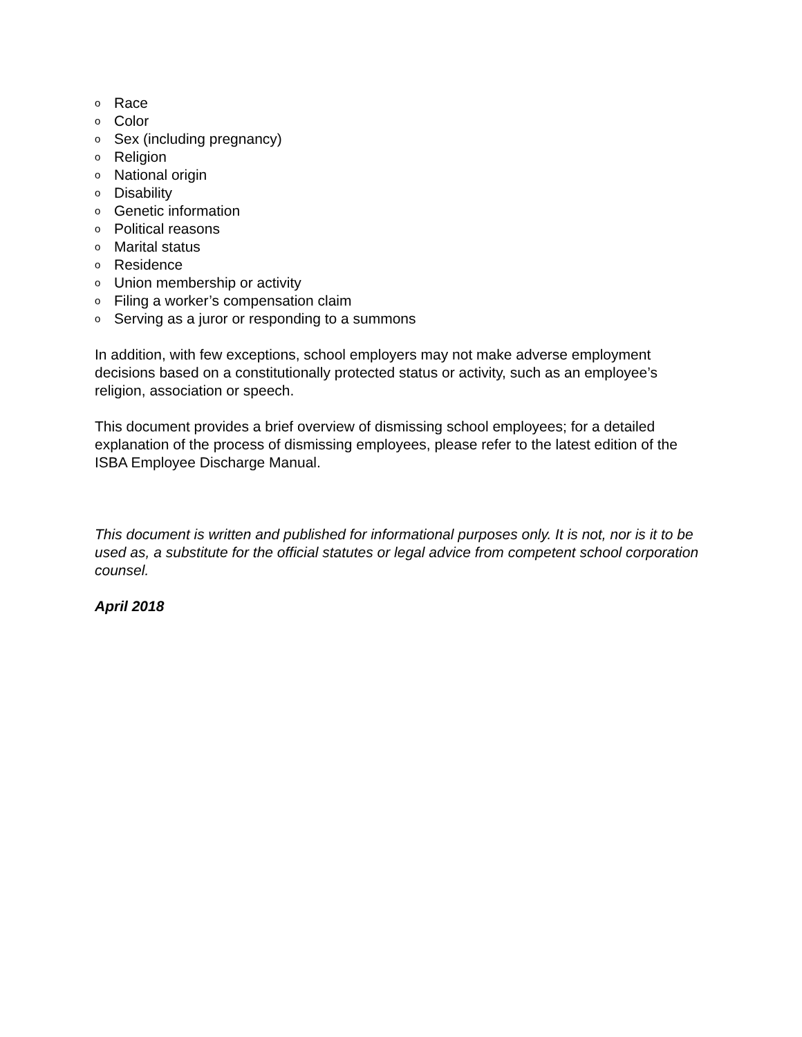o Race
o Color
o Sex (including pregnancy)
o Religion
o National origin
o Disability
o Genetic information
o Political reasons
o Marital status
o Residence
o Union membership or activity
o Filing a worker’s compensation claim
o Serving as a juror or responding to a summons
In addition, with few exceptions, school employers may not make adverse employment decisions based on a constitutionally protected status or activity, such as an employee’s religion, association or speech.
This document provides a brief overview of dismissing school employees; for a detailed explanation of the process of dismissing employees, please refer to the latest edition of the ISBA Employee Discharge Manual.
This document is written and published for informational purposes only. It is not, nor is it to be used as, a substitute for the official statutes or legal advice from competent school corporation counsel.
April 2018